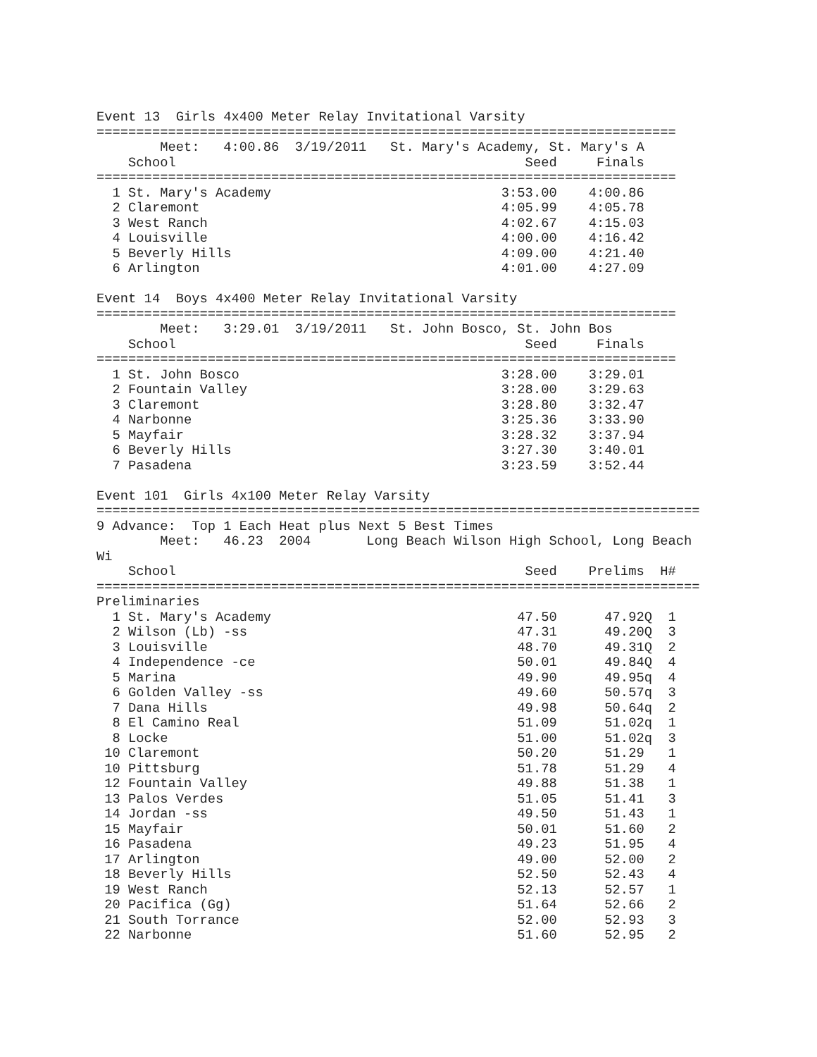Event 13  Girls 4x400 Meter Relay Invitational Varsity
=========================================================================
        Meet:   4:00.86  3/19/2011   St. Mary's Academy, St. Mary's A
    School                                            Seed     Finals
=========================================================================
  1 St. Mary's Academy                             3:53.00    4:00.86
  2 Claremont                                      4:05.99    4:05.78
  3 West Ranch                                     4:02.67    4:15.03
  4 Louisville                                     4:00.00    4:16.42
  5 Beverly Hills                                  4:09.00    4:21.40
  6 Arlington                                      4:01.00    4:27.09

Event 14  Boys 4x400 Meter Relay Invitational Varsity
=========================================================================
        Meet:   3:29.01  3/19/2011   St. John Bosco, St. John Bos
    School                                            Seed     Finals
=========================================================================
  1 St. John Bosco                                 3:28.00    3:29.01
  2 Fountain Valley                                3:28.00    3:29.63
  3 Claremont                                      3:28.80    3:32.47
  4 Narbonne                                       3:25.36    3:33.90
  5 Mayfair                                        3:28.32    3:37.94
  6 Beverly Hills                                  3:27.30    3:40.01
  7 Pasadena                                       3:23.59    3:52.44

Event 101  Girls 4x100 Meter Relay Varsity
============================================================================
9 Advance:  Top 1 Each Heat plus Next 5 Best Times
        Meet:   46.23  2004       Long Beach Wilson High School, Long Beach
Wi
    School                                            Seed    Prelims  H#
============================================================================
Preliminaries
  1 St. Mary's Academy                               47.50      47.92Q  1
  2 Wilson (Lb) -ss                                  47.31      49.20Q  3
  3 Louisville                                       48.70      49.31Q  2
  4 Independence -ce                                 50.01      49.84Q  4
  5 Marina                                           49.90      49.95q  4
  6 Golden Valley -ss                                49.60      50.57q  3
  7 Dana Hills                                       49.98      50.64q  2
  8 El Camino Real                                   51.09      51.02q  1
  8 Locke                                            51.00      51.02q  3
 10 Claremont                                        50.20      51.29   1
 10 Pittsburg                                        51.78      51.29   4
 12 Fountain Valley                                  49.88      51.38   1
 13 Palos Verdes                                     51.05      51.41   3
 14 Jordan -ss                                       49.50      51.43   1
 15 Mayfair                                          50.01      51.60   2
 16 Pasadena                                         49.23      51.95   4
 17 Arlington                                        49.00      52.00   2
 18 Beverly Hills                                    52.50      52.43   4
 19 West Ranch                                       52.13      52.57   1
 20 Pacifica (Gg)                                    51.64      52.66   2
 21 South Torrance                                   52.00      52.93   3
 22 Narbonne                                         51.60      52.95   2